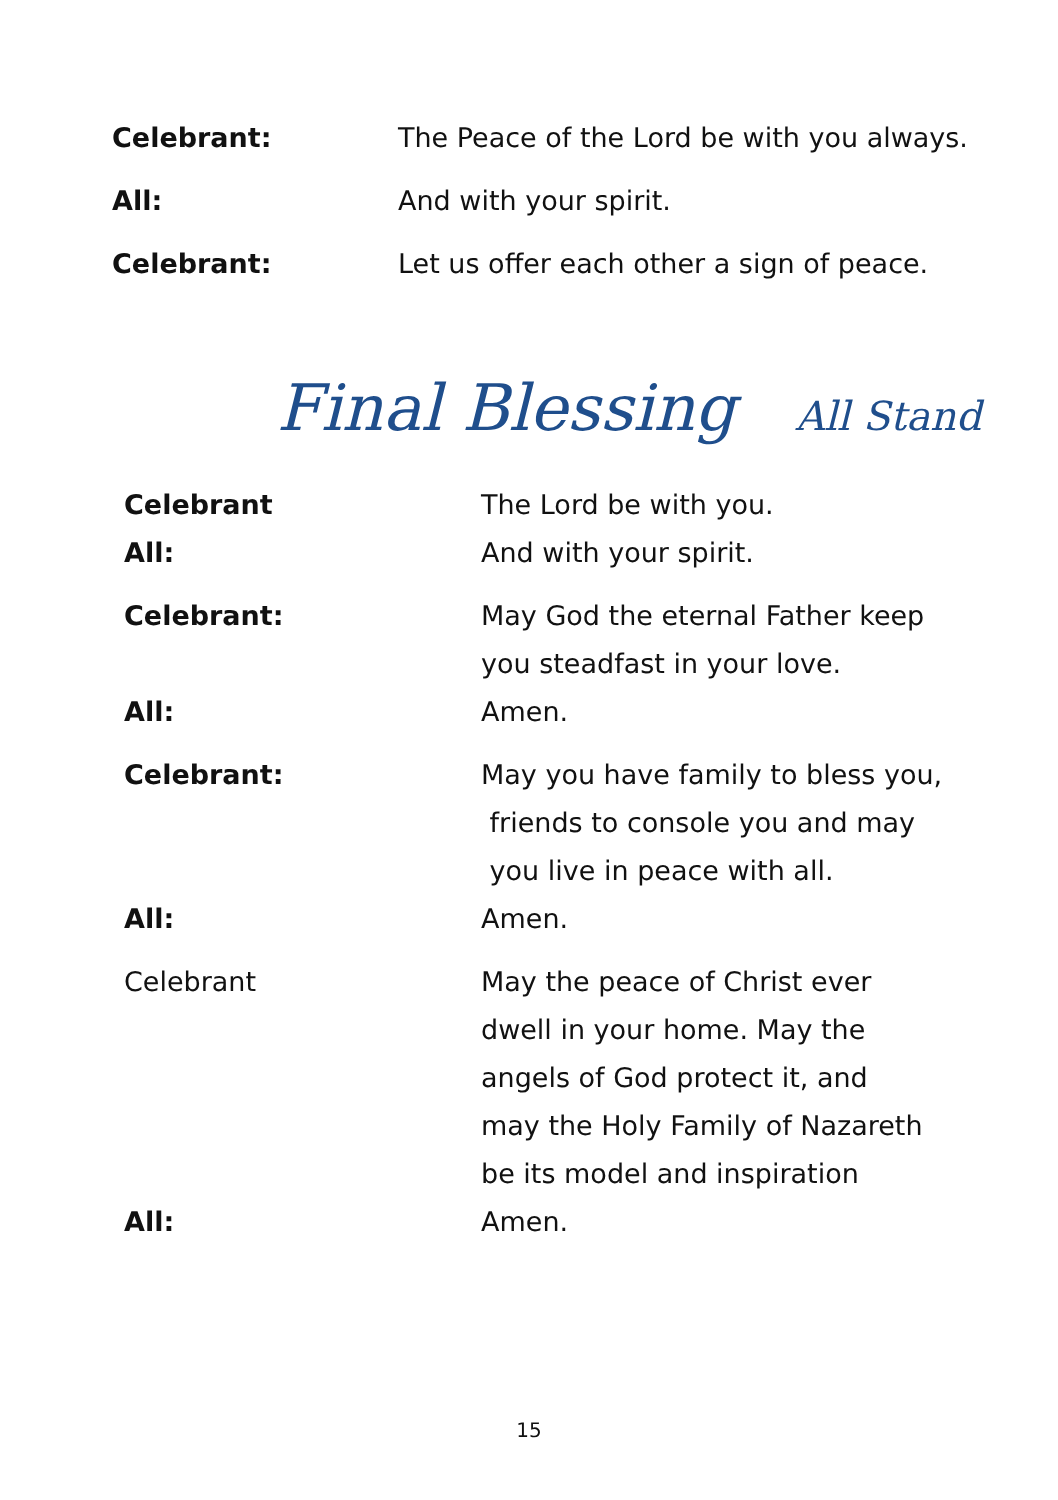Celebrant: The Peace of the Lord be with you always.
All: And with your spirit.
Celebrant: Let us offer each other a sign of peace.
Final Blessing All Stand
Celebrant The Lord be with you.
All: And with your spirit.
Celebrant: May God the eternal Father keep
you steadfast in your love.
All: Amen.
Celebrant: May you have family to bless you,
friends to console you and may
you live in peace with all.
All: Amen.
Celebrant May the peace of Christ ever
dwell in your home. May the
angels of God protect it, and
may the Holy Family of Nazareth
be its model and inspiration
All: Amen.
15